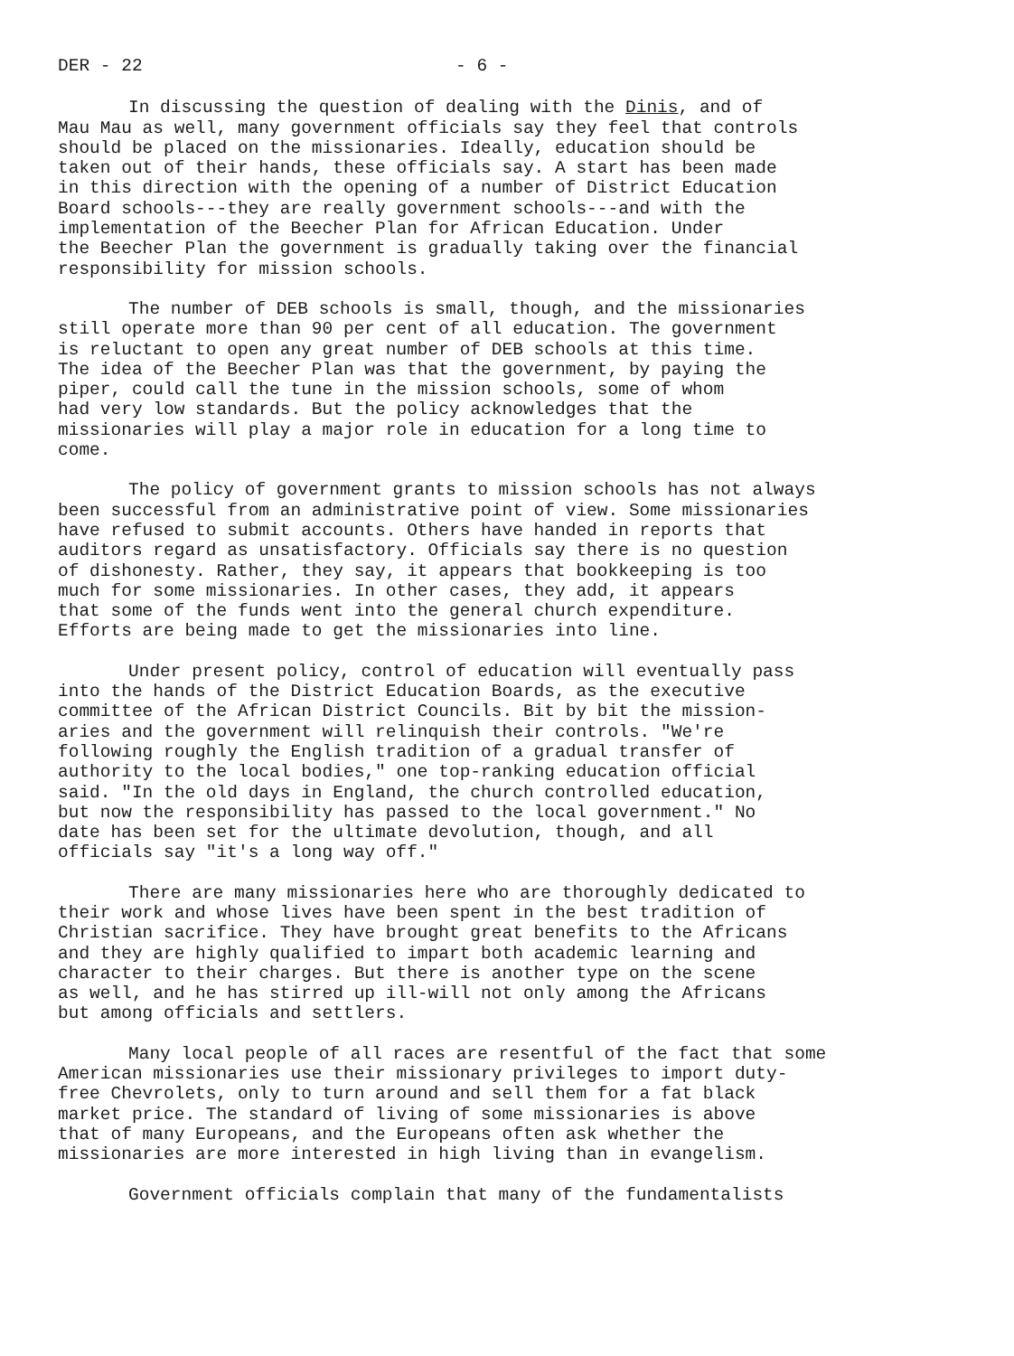DER - 22 - 6 -
In discussing the question of dealing with the Dinis, and of Mau Mau as well, many government officials say they feel that controls should be placed on the missionaries. Ideally, education should be taken out of their hands, these officials say. A start has been made in this direction with the opening of a number of District Education Board schools---they are really government schools---and with the implementation of the Beecher Plan for African Education. Under the Beecher Plan the government is gradually taking over the financial responsibility for mission schools.
The number of DEB schools is small, though, and the missionaries still operate more than 90 per cent of all education. The government is reluctant to open any great number of DEB schools at this time. The idea of the Beecher Plan was that the government, by paying the piper, could call the tune in the mission schools, some of whom had very low standards. But the policy acknowledges that the missionaries will play a major role in education for a long time to come.
The policy of government grants to mission schools has not always been successful from an administrative point of view. Some missionaries have refused to submit accounts. Others have handed in reports that auditors regard as unsatisfactory. Officials say there is no question of dishonesty. Rather, they say, it appears that bookkeeping is too much for some missionaries. In other cases, they add, it appears that some of the funds went into the general church expenditure. Efforts are being made to get the missionaries into line.
Under present policy, control of education will eventually pass into the hands of the District Education Boards, as the executive committee of the African District Councils. Bit by bit the mission- aries and the government will relinquish their controls. "We're following roughly the English tradition of a gradual transfer of authority to the local bodies," one top-ranking education official said. "In the old days in England, the church controlled education, but now the responsibility has passed to the local government." No date has been set for the ultimate devolution, though, and all officials say "it's a long way off."
There are many missionaries here who are thoroughly dedicated to their work and whose lives have been spent in the best tradition of Christian sacrifice. They have brought great benefits to the Africans and they are highly qualified to impart both academic learning and character to their charges. But there is another type on the scene as well, and he has stirred up ill-will not only among the Africans but among officials and settlers.
Many local people of all races are resentful of the fact that some American missionaries use their missionary privileges to import duty- free Chevrolets, only to turn around and sell them for a fat black market price. The standard of living of some missionaries is above that of many Europeans, and the Europeans often ask whether the missionaries are more interested in high living than in evangelism.
Government officials complain that many of the fundamentalists